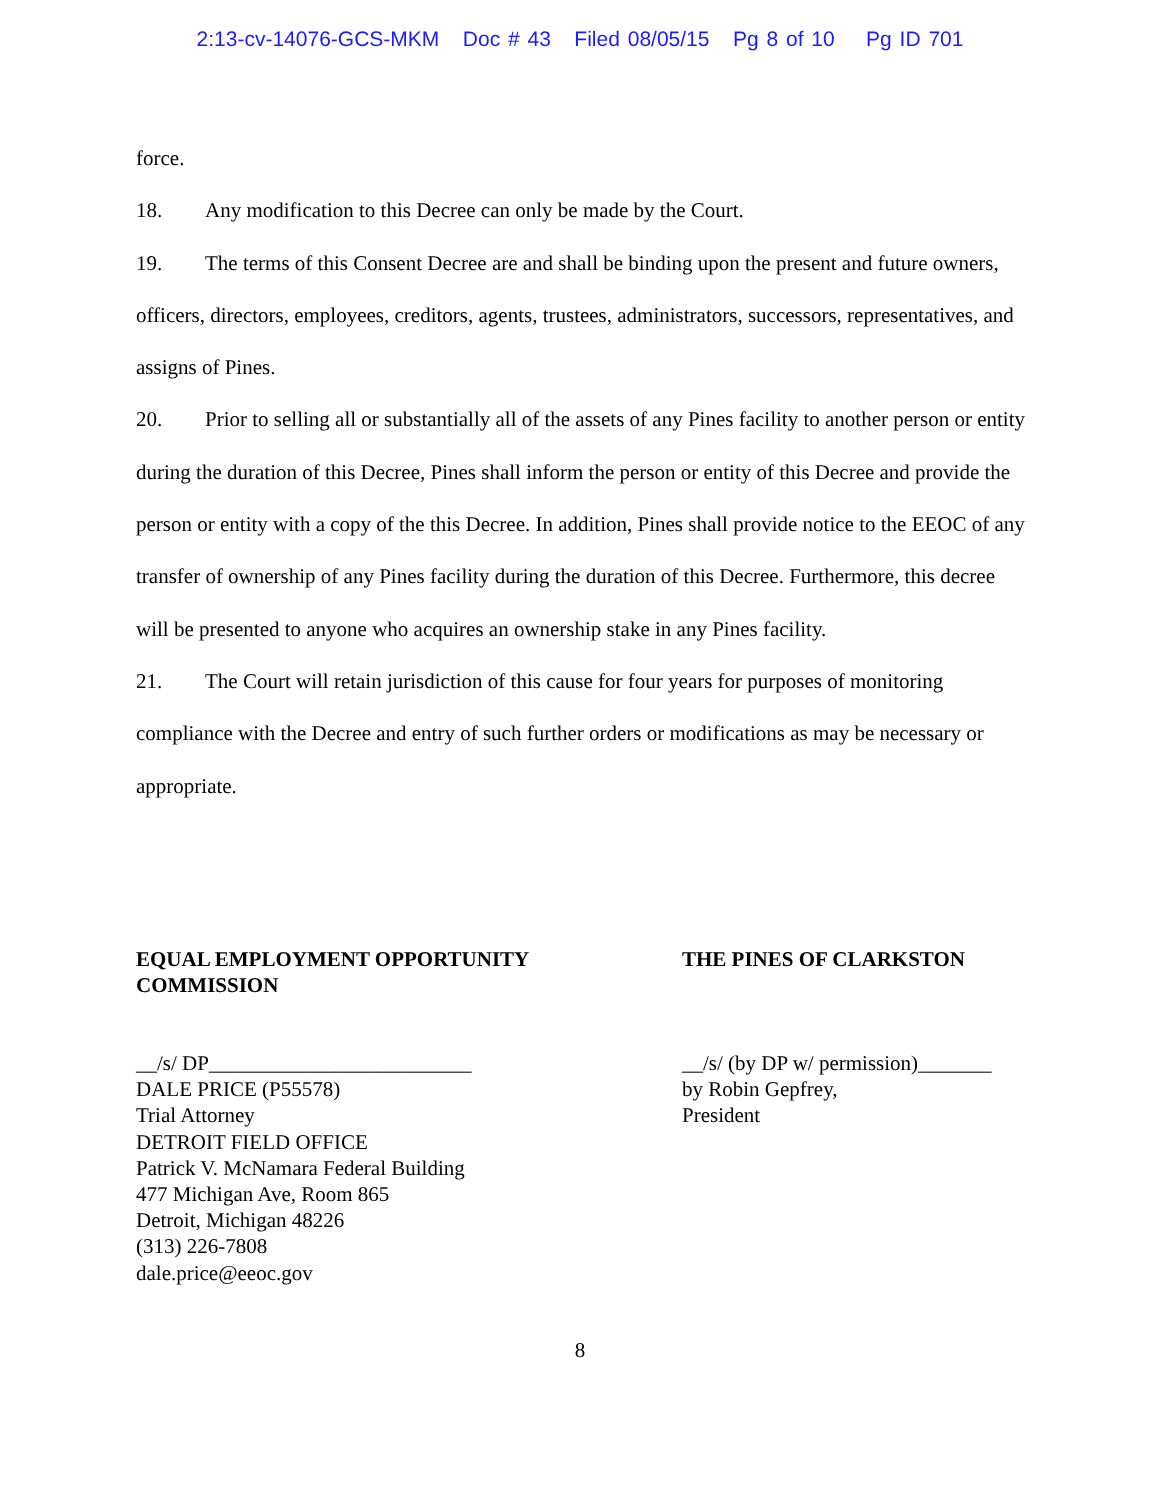2:13-cv-14076-GCS-MKM Doc # 43 Filed 08/05/15 Pg 8 of 10 Pg ID 701
force.
18. Any modification to this Decree can only be made by the Court.
19. The terms of this Consent Decree are and shall be binding upon the present and future owners, officers, directors, employees, creditors, agents, trustees, administrators, successors, representatives, and assigns of Pines.
20. Prior to selling all or substantially all of the assets of any Pines facility to another person or entity during the duration of this Decree, Pines shall inform the person or entity of this Decree and provide the person or entity with a copy of the this Decree. In addition, Pines shall provide notice to the EEOC of any transfer of ownership of any Pines facility during the duration of this Decree. Furthermore, this decree will be presented to anyone who acquires an ownership stake in any Pines facility.
21. The Court will retain jurisdiction of this cause for four years for purposes of monitoring compliance with the Decree and entry of such further orders or modifications as may be necessary or appropriate.
EQUAL EMPLOYMENT OPPORTUNITY
COMMISSION
__/s/ DP_________________________
DALE PRICE (P55578)
Trial Attorney
DETROIT FIELD OFFICE
Patrick V. McNamara Federal Building
477 Michigan Ave, Room 865
Detroit, Michigan 48226
(313) 226-7808
dale.price@eeoc.gov
THE PINES OF CLARKSTON
__/s/ (by DP w/ permission)_______
by Robin Gepfrey,
President
8